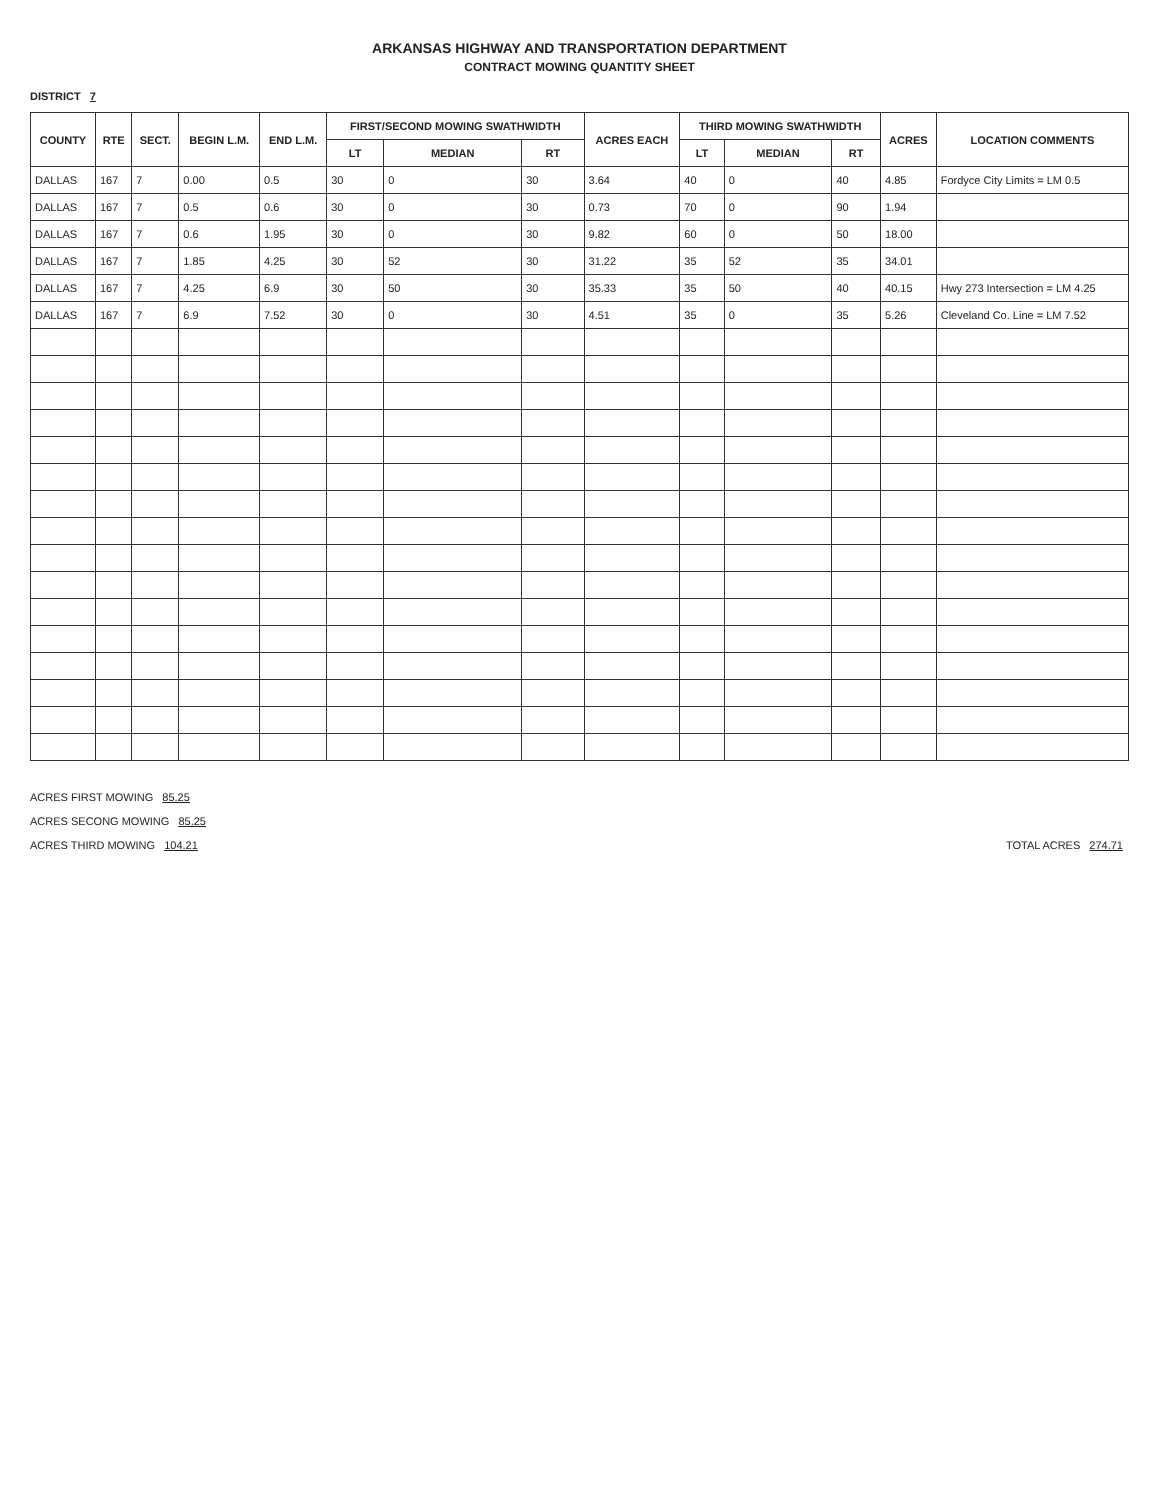ARKANSAS HIGHWAY AND TRANSPORTATION DEPARTMENT
CONTRACT MOWING QUANTITY SHEET
DISTRICT 7
| COUNTY | RTE | SECT. | BEGIN L.M. | END L.M. | FIRST/SECOND MOWING SWATHWIDTH | | | ACRES EACH | THIRD MOWING SWATHWIDTH | | | ACRES | LOCATION COMMENTS |
| --- | --- | --- | --- | --- | --- | --- | --- | --- | --- | --- | --- | --- | --- |
| | | | | | LT | MEDIAN | RT | | LT | MEDIAN | RT | | |
| DALLAS | 167 | 7 | 0.00 | 0.5 | 30 | 0 | 30 | 3.64 | 40 | 0 | 40 | 4.85 | Fordyce City Limits = LM 0.5 |
| DALLAS | 167 | 7 | 0.5 | 0.6 | 30 | 0 | 30 | 0.73 | 70 | 0 | 90 | 1.94 | |
| DALLAS | 167 | 7 | 0.6 | 1.95 | 30 | 0 | 30 | 9.82 | 60 | 0 | 50 | 18.00 | |
| DALLAS | 167 | 7 | 1.85 | 4.25 | 30 | 52 | 30 | 31.22 | 35 | 52 | 35 | 34.01 | |
| DALLAS | 167 | 7 | 4.25 | 6.9 | 30 | 50 | 30 | 35.33 | 35 | 50 | 40 | 40.15 | Hwy 273 Intersection = LM 4.25 |
| DALLAS | 167 | 7 | 6.9 | 7.52 | 30 | 0 | 30 | 4.51 | 35 | 0 | 35 | 5.26 | Cleveland Co. Line = LM 7.52 |
ACRES FIRST MOWING 85.25
ACRES SECONG MOWING 85.25
ACRES THIRD MOWING 104.21
TOTAL ACRES 274.71